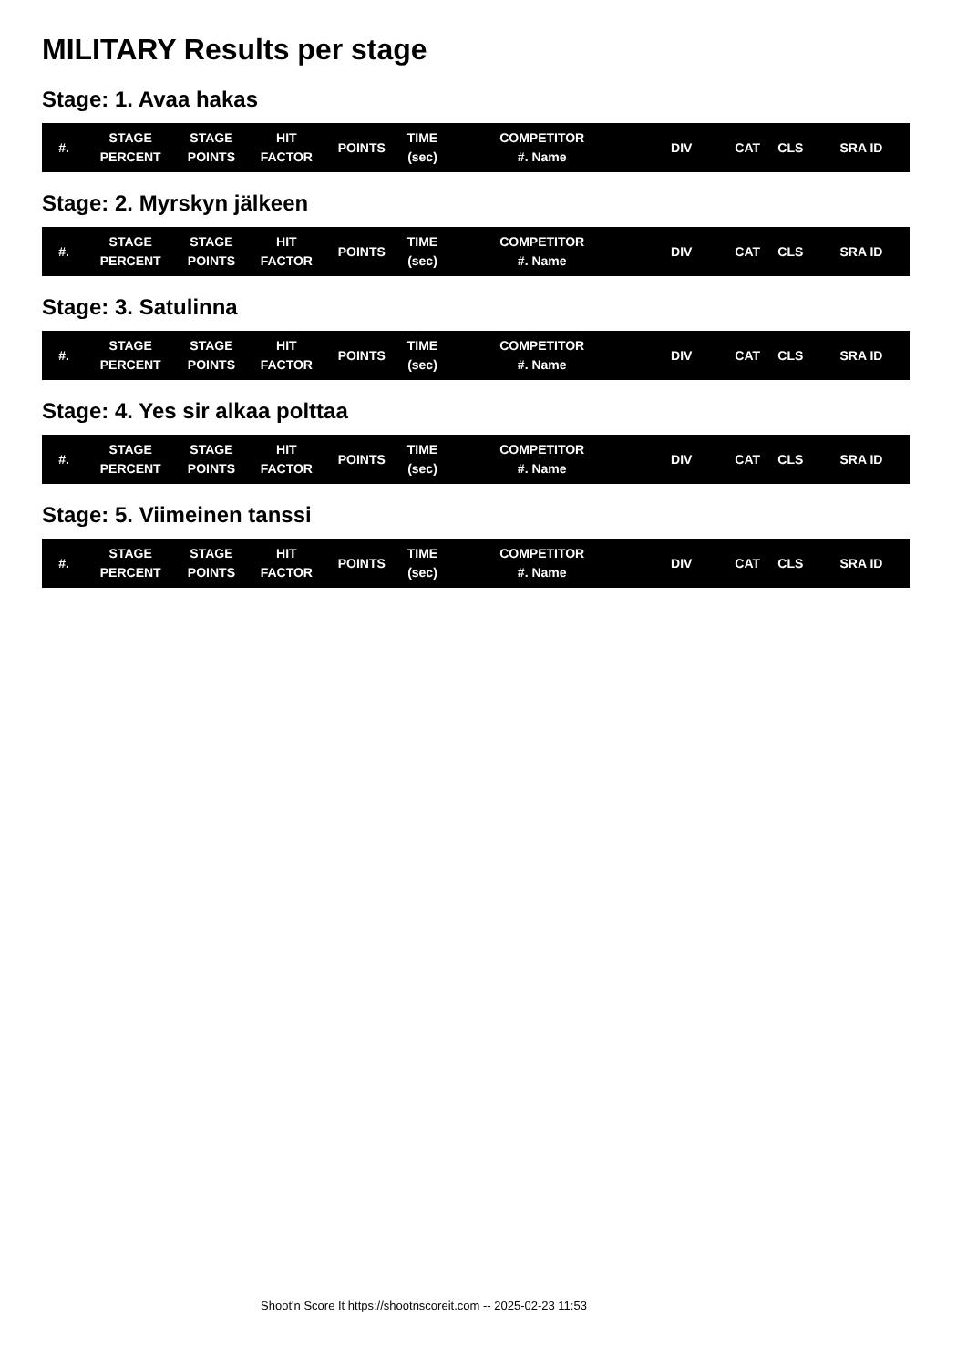MILITARY Results per stage
Stage: 1. Avaa hakas
| #. | STAGE PERCENT | STAGE POINTS | HIT FACTOR | POINTS | TIME (sec) | COMPETITOR #. Name | DIV | CAT | CLS | SRA ID |
| --- | --- | --- | --- | --- | --- | --- | --- | --- | --- | --- |
Stage: 2. Myrskyn jälkeen
| #. | STAGE PERCENT | STAGE POINTS | HIT FACTOR | POINTS | TIME (sec) | COMPETITOR #. Name | DIV | CAT | CLS | SRA ID |
| --- | --- | --- | --- | --- | --- | --- | --- | --- | --- | --- |
Stage: 3. Satulinna
| #. | STAGE PERCENT | STAGE POINTS | HIT FACTOR | POINTS | TIME (sec) | COMPETITOR #. Name | DIV | CAT | CLS | SRA ID |
| --- | --- | --- | --- | --- | --- | --- | --- | --- | --- | --- |
Stage: 4. Yes sir alkaa polttaa
| #. | STAGE PERCENT | STAGE POINTS | HIT FACTOR | POINTS | TIME (sec) | COMPETITOR #. Name | DIV | CAT | CLS | SRA ID |
| --- | --- | --- | --- | --- | --- | --- | --- | --- | --- | --- |
Stage: 5. Viimeinen tanssi
| #. | STAGE PERCENT | STAGE POINTS | HIT FACTOR | POINTS | TIME (sec) | COMPETITOR #. Name | DIV | CAT | CLS | SRA ID |
| --- | --- | --- | --- | --- | --- | --- | --- | --- | --- | --- |
Shoot'n Score It https://shootnscoreit.com -- 2025-02-23 11:53